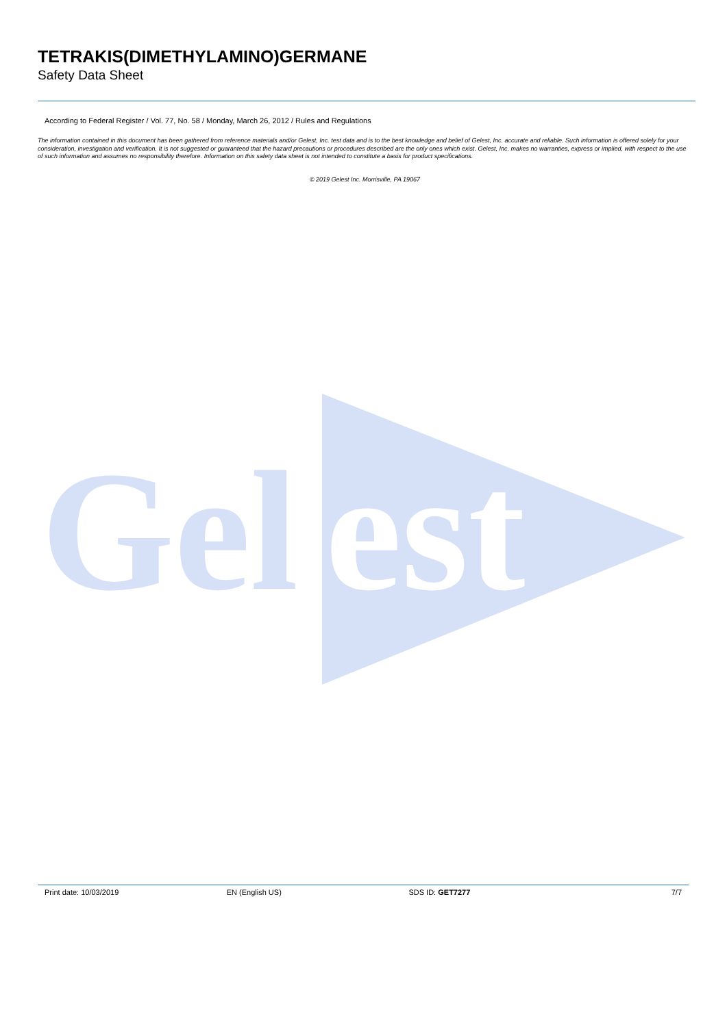TETRAKIS(DIMETHYLAMINO)GERMANE
Safety Data Sheet
According to Federal Register / Vol. 77, No. 58 / Monday, March 26, 2012 / Rules and Regulations
The information contained in this document has been gathered from reference materials and/or Gelest, Inc. test data and is to the best knowledge and belief of Gelest, Inc. accurate and reliable. Such information is offered solely for your consideration, investigation and verification. It is not suggested or guaranteed that the hazard precautions or procedures described are the only ones which exist. Gelest, Inc. makes no warranties, express or implied, with respect to the use of such information and assumes no responsibility therefore. Information on this safety data sheet is not intended to constitute a basis for product specifications.
© 2019 Gelest Inc. Morrisville, PA 19067
Gel
est
Print date: 10/03/2019 EN (English US) SDS ID: GET7277 7/7